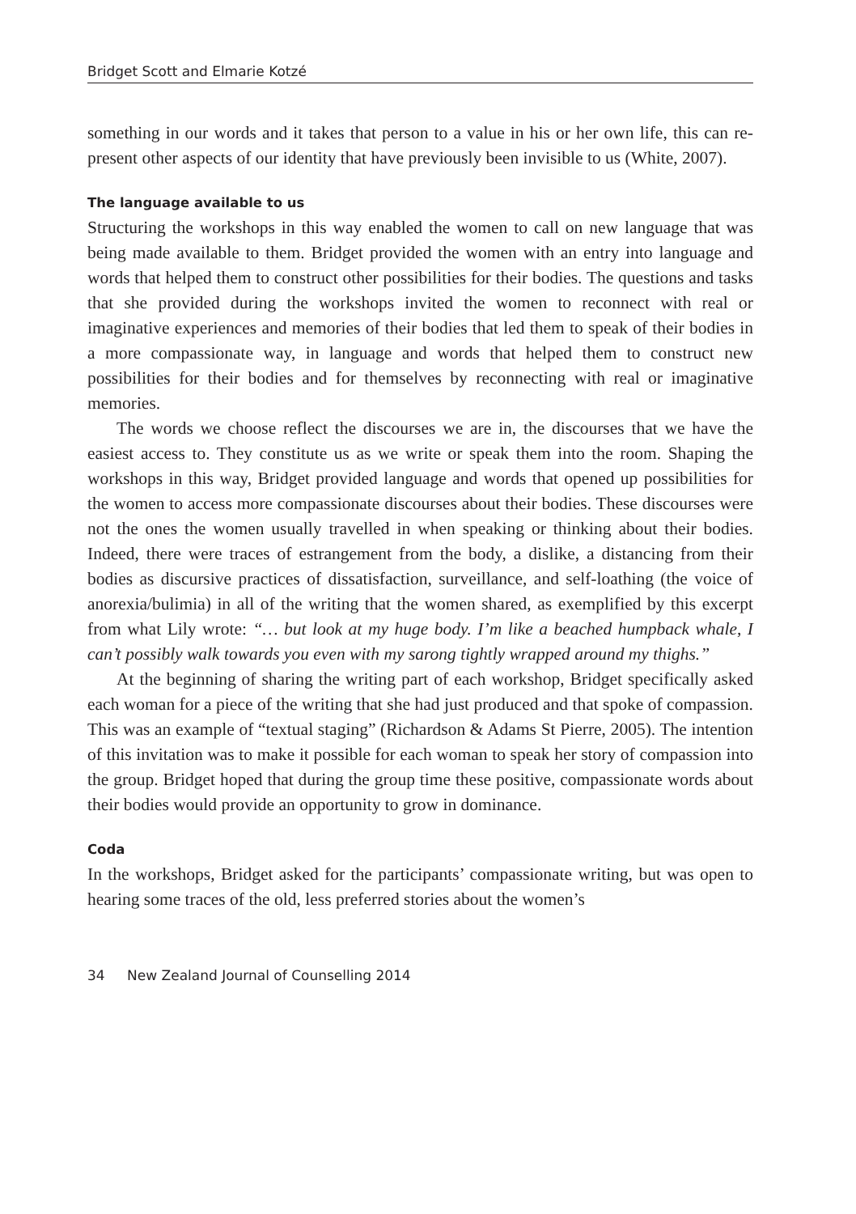Bridget Scott and Elmarie Kotzé
something in our words and it takes that person to a value in his or her own life, this can re-present other aspects of our identity that have previously been invisible to us (White, 2007).
The language available to us
Structuring the workshops in this way enabled the women to call on new language that was being made available to them. Bridget provided the women with an entry into language and words that helped them to construct other possibilities for their bodies. The questions and tasks that she provided during the workshops invited the women to reconnect with real or imaginative experiences and memories of their bodies that led them to speak of their bodies in a more compassionate way, in language and words that helped them to construct new possibilities for their bodies and for themselves by reconnecting with real or imaginative memories.
The words we choose reflect the discourses we are in, the discourses that we have the easiest access to. They constitute us as we write or speak them into the room. Shaping the workshops in this way, Bridget provided language and words that opened up possibilities for the women to access more compassionate discourses about their bodies. These discourses were not the ones the women usually travelled in when speaking or thinking about their bodies. Indeed, there were traces of estrangement from the body, a dislike, a distancing from their bodies as discursive practices of dissatisfaction, surveillance, and self-loathing (the voice of anorexia/bulimia) in all of the writing that the women shared, as exemplified by this excerpt from what Lily wrote: “… but look at my huge body. I’m like a beached humpback whale, I can’t possibly walk towards you even with my sarong tightly wrapped around my thighs.”
At the beginning of sharing the writing part of each workshop, Bridget specifically asked each woman for a piece of the writing that she had just produced and that spoke of compassion. This was an example of “textual staging” (Richardson & Adams St Pierre, 2005). The intention of this invitation was to make it possible for each woman to speak her story of compassion into the group. Bridget hoped that during the group time these positive, compassionate words about their bodies would provide an opportunity to grow in dominance.
Coda
In the workshops, Bridget asked for the participants’ compassionate writing, but was open to hearing some traces of the old, less preferred stories about the women’s
34 New Zealand Journal of Counselling 2014